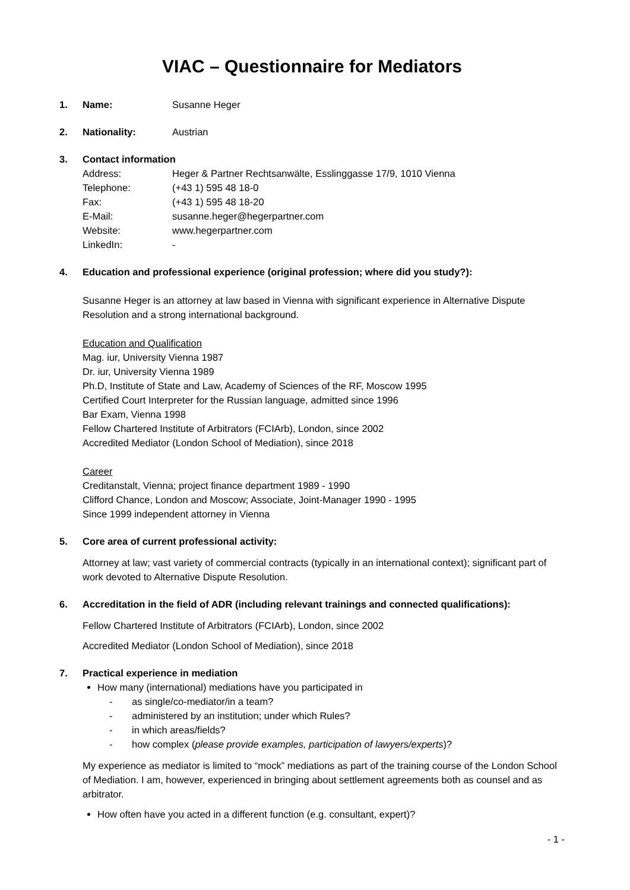VIAC – Questionnaire for Mediators
1. Name: Susanne Heger
2. Nationality: Austrian
3. Contact information
Address: Heger & Partner Rechtsanwälte, Esslinggasse 17/9, 1010 Vienna Telephone: (+43 1) 595 48 18-0 Fax: (+43 1) 595 48 18-20 E-Mail: susanne.heger@hegerpartner.com Website: www.hegerpartner.com LinkedIn: -
4. Education and professional experience (original profession; where did you study?):
Susanne Heger is an attorney at law based in Vienna with significant experience in Alternative Dispute Resolution and a strong international background.
Education and Qualification
Mag. iur, University Vienna 1987
Dr. iur, University Vienna 1989
Ph.D, Institute of State and Law, Academy of Sciences of the RF, Moscow 1995
Certified Court Interpreter for the Russian language, admitted since 1996
Bar Exam, Vienna 1998
Fellow Chartered Institute of Arbitrators (FCIArb), London, since 2002
Accredited Mediator (London School of Mediation), since 2018
Career
Creditanstalt, Vienna; project finance department 1989 - 1990
Clifford Chance, London and Moscow; Associate, Joint-Manager 1990 - 1995
Since 1999 independent attorney in Vienna
5. Core area of current professional activity:
Attorney at law; vast variety of commercial contracts (typically in an international context); significant part of work devoted to Alternative Dispute Resolution.
6. Accreditation in the field of ADR (including relevant trainings and connected qualifications):
Fellow Chartered Institute of Arbitrators (FCIArb), London, since 2002
Accredited Mediator (London School of Mediation), since 2018
7. Practical experience in mediation
How many (international) mediations have you participated in
- as single/co-mediator/in a team?
- administered by an institution; under which Rules?
- in which areas/fields?
- how complex (please provide examples, participation of lawyers/experts)?
My experience as mediator is limited to “mock” mediations as part of the training course of the London School of Mediation. I am, however, experienced in bringing about settlement agreements both as counsel and as arbitrator.
How often have you acted in a different function (e.g. consultant, expert)?
- 1 -